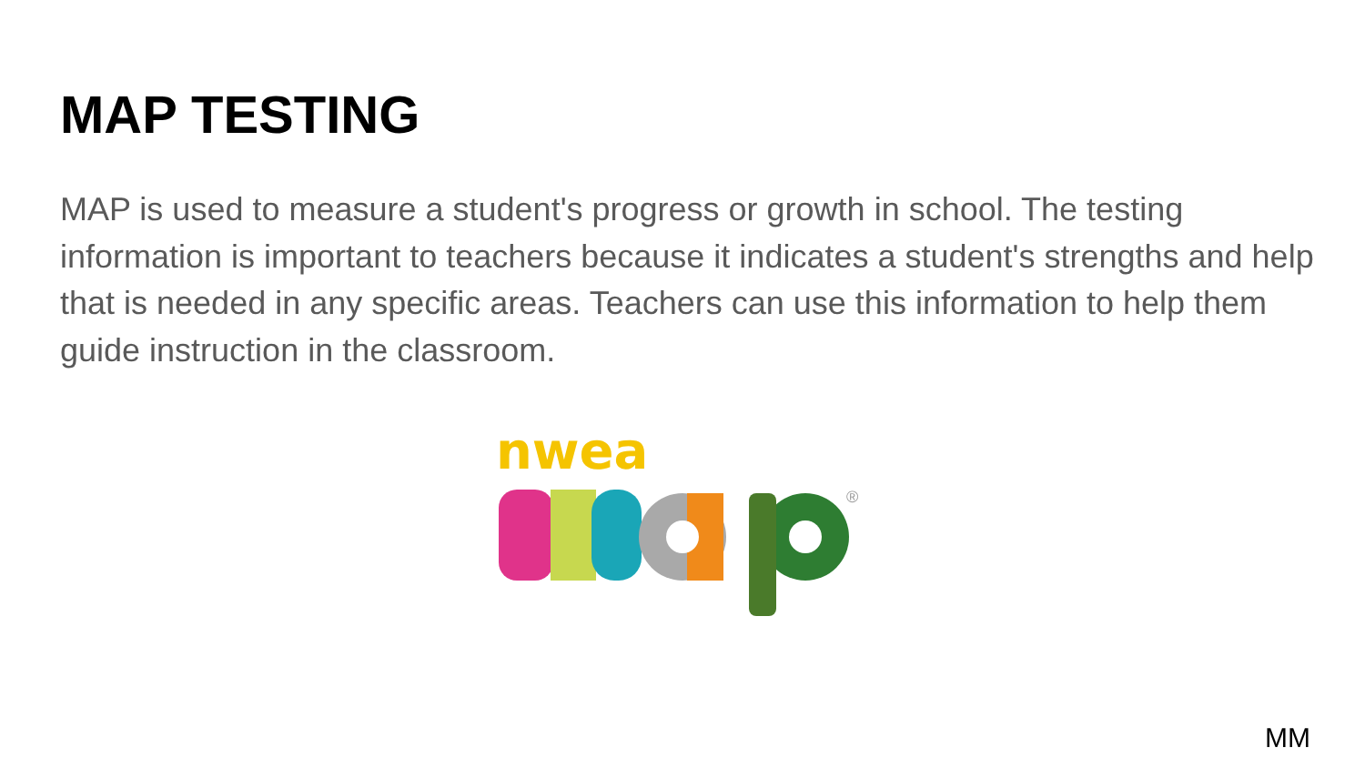MAP TESTING
MAP is used to measure a student's progress or growth in school. The testing information is important to teachers because it indicates a student's strengths and help that is needed in any specific areas. Teachers can use this information to help them guide instruction in the classroom.
nwea
®
MM